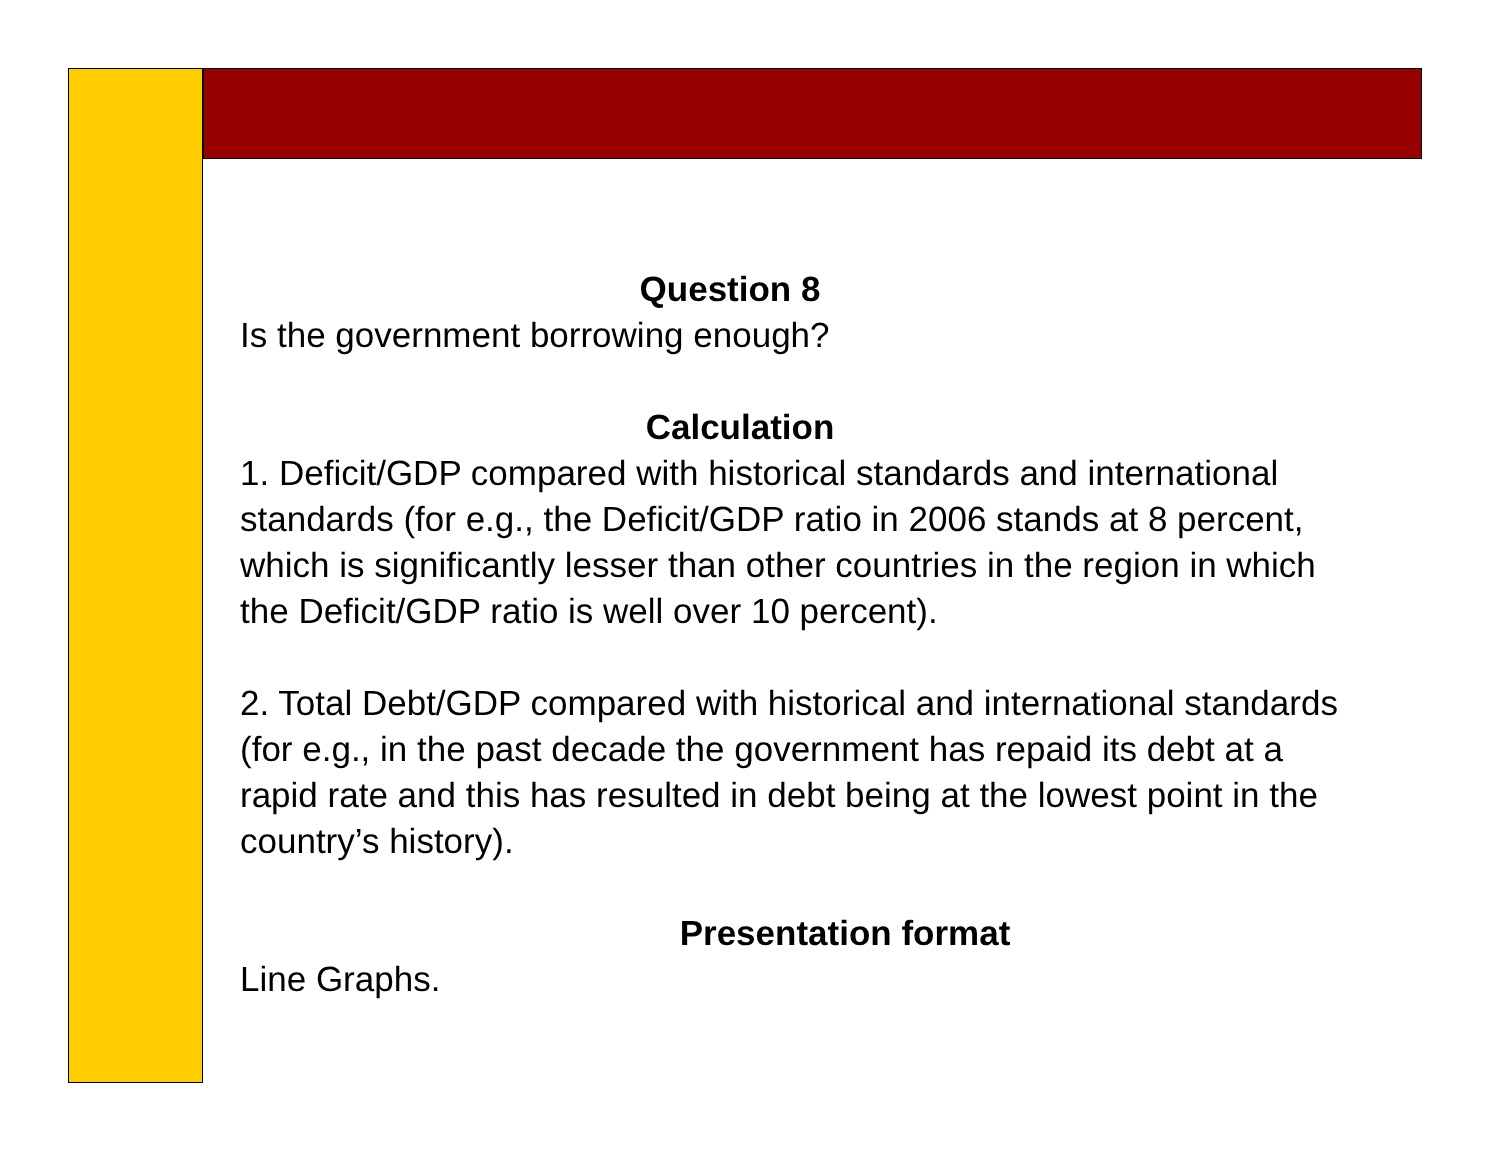Question 8
Is the government borrowing enough?
Calculation
1. Deficit/GDP compared with historical standards and international standards (for e.g., the Deficit/GDP ratio in 2006 stands at 8 percent, which is significantly lesser than other countries in the region in which the Deficit/GDP ratio is well over 10 percent).
2. Total Debt/GDP compared with historical and international standards (for e.g., in the past decade the government has repaid its debt at a rapid rate and this has resulted in debt being at the lowest point in the country’s history).
Presentation format
Line Graphs.